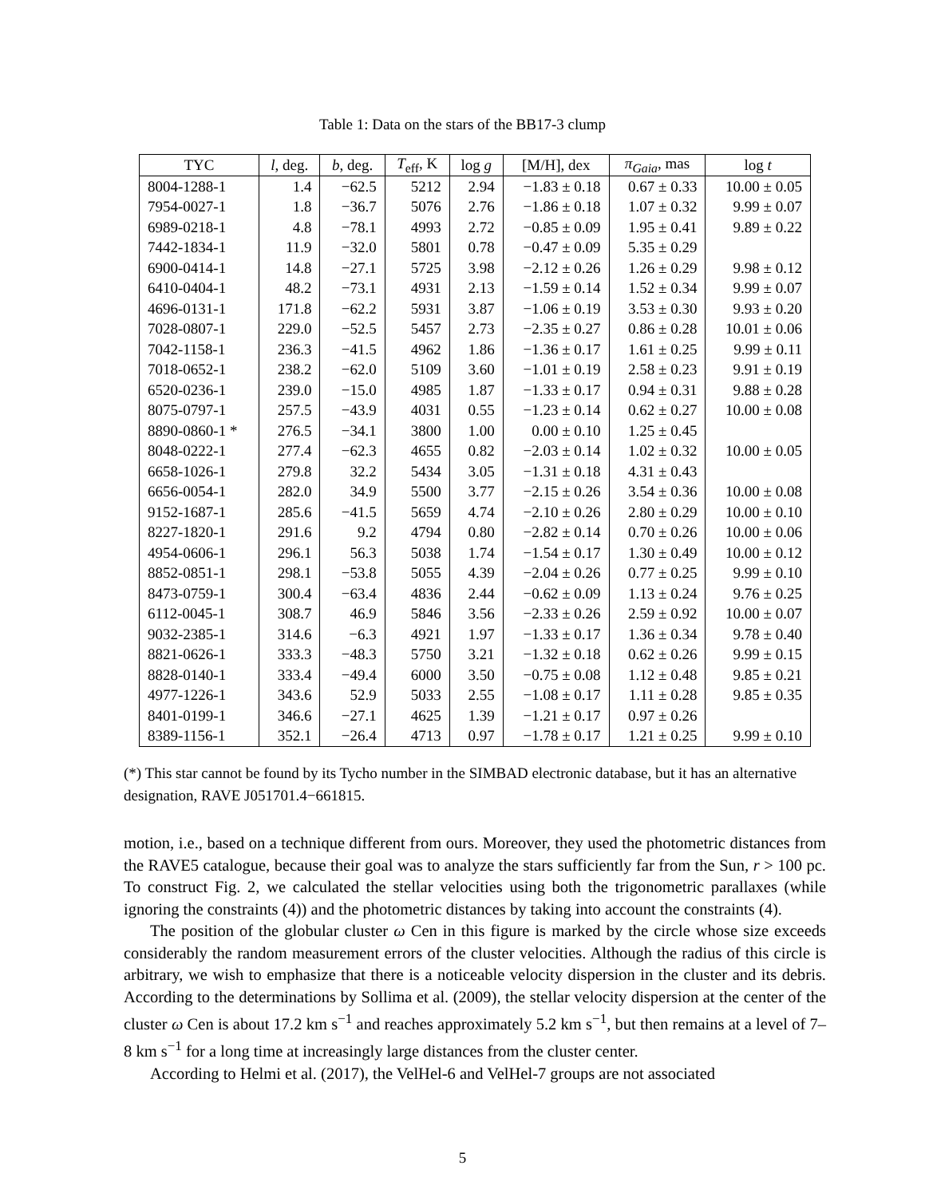Table 1: Data on the stars of the BB17-3 clump
| TYC | l , deg. | b , deg. | T<sub>eff</sub>, K | log g | [M/H], dex | π<sub>Gaia</sub> , mas | log t |
| --- | --- | --- | --- | --- | --- | --- | --- |
| 8004-1288-1 | 1.4 | −62.5 | 5212 | 2.94 | −1.83 ± 0.18 | 0.67 ± 0.33 | 10.00 ± 0.05 |
| 7954-0027-1 | 1.8 | −36.7 | 5076 | 2.76 | −1.86 ± 0.18 | 1.07 ± 0.32 | 9.99 ± 0.07 |
| 6989-0218-1 | 4.8 | −78.1 | 4993 | 2.72 | −0.85 ± 0.09 | 1.95 ± 0.41 | 9.89 ± 0.22 |
| 7442-1834-1 | 11.9 | −32.0 | 5801 | 0.78 | −0.47 ± 0.09 | 5.35 ± 0.29 | |
| 6900-0414-1 | 14.8 | −27.1 | 5725 | 3.98 | −2.12 ± 0.26 | 1.26 ± 0.29 | 9.98 ± 0.12 |
| 6410-0404-1 | 48.2 | −73.1 | 4931 | 2.13 | −1.59 ± 0.14 | 1.52 ± 0.34 | 9.99 ± 0.07 |
| 4696-0131-1 | 171.8 | −62.2 | 5931 | 3.87 | −1.06 ± 0.19 | 3.53 ± 0.30 | 9.93 ± 0.20 |
| 7028-0807-1 | 229.0 | −52.5 | 5457 | 2.73 | −2.35 ± 0.27 | 0.86 ± 0.28 | 10.01 ± 0.06 |
| 7042-1158-1 | 236.3 | −41.5 | 4962 | 1.86 | −1.36 ± 0.17 | 1.61 ± 0.25 | 9.99 ± 0.11 |
| 7018-0652-1 | 238.2 | −62.0 | 5109 | 3.60 | −1.01 ± 0.19 | 2.58 ± 0.23 | 9.91 ± 0.19 |
| 6520-0236-1 | 239.0 | −15.0 | 4985 | 1.87 | −1.33 ± 0.17 | 0.94 ± 0.31 | 9.88 ± 0.28 |
| 8075-0797-1 | 257.5 | −43.9 | 4031 | 0.55 | −1.23 ± 0.14 | 0.62 ± 0.27 | 10.00 ± 0.08 |
| 8890-0860-1 * | 276.5 | −34.1 | 3800 | 1.00 | 0.00 ± 0.10 | 1.25 ± 0.45 | |
| 8048-0222-1 | 277.4 | −62.3 | 4655 | 0.82 | −2.03 ± 0.14 | 1.02 ± 0.32 | 10.00 ± 0.05 |
| 6658-1026-1 | 279.8 | 32.2 | 5434 | 3.05 | −1.31 ± 0.18 | 4.31 ± 0.43 | |
| 6656-0054-1 | 282.0 | 34.9 | 5500 | 3.77 | −2.15 ± 0.26 | 3.54 ± 0.36 | 10.00 ± 0.08 |
| 9152-1687-1 | 285.6 | −41.5 | 5659 | 4.74 | −2.10 ± 0.26 | 2.80 ± 0.29 | 10.00 ± 0.10 |
| 8227-1820-1 | 291.6 | 9.2 | 4794 | 0.80 | −2.82 ± 0.14 | 0.70 ± 0.26 | 10.00 ± 0.06 |
| 4954-0606-1 | 296.1 | 56.3 | 5038 | 1.74 | −1.54 ± 0.17 | 1.30 ± 0.49 | 10.00 ± 0.12 |
| 8852-0851-1 | 298.1 | −53.8 | 5055 | 4.39 | −2.04 ± 0.26 | 0.77 ± 0.25 | 9.99 ± 0.10 |
| 8473-0759-1 | 300.4 | −63.4 | 4836 | 2.44 | −0.62 ± 0.09 | 1.13 ± 0.24 | 9.76 ± 0.25 |
| 6112-0045-1 | 308.7 | 46.9 | 5846 | 3.56 | −2.33 ± 0.26 | 2.59 ± 0.92 | 10.00 ± 0.07 |
| 9032-2385-1 | 314.6 | −6.3 | 4921 | 1.97 | −1.33 ± 0.17 | 1.36 ± 0.34 | 9.78 ± 0.40 |
| 8821-0626-1 | 333.3 | −48.3 | 5750 | 3.21 | −1.32 ± 0.18 | 0.62 ± 0.26 | 9.99 ± 0.15 |
| 8828-0140-1 | 333.4 | −49.4 | 6000 | 3.50 | −0.75 ± 0.08 | 1.12 ± 0.48 | 9.85 ± 0.21 |
| 4977-1226-1 | 343.6 | 52.9 | 5033 | 2.55 | −1.08 ± 0.17 | 1.11 ± 0.28 | 9.85 ± 0.35 |
| 8401-0199-1 | 346.6 | −27.1 | 4625 | 1.39 | −1.21 ± 0.17 | 0.97 ± 0.26 | |
| 8389-1156-1 | 352.1 | −26.4 | 4713 | 0.97 | −1.78 ± 0.17 | 1.21 ± 0.25 | 9.99 ± 0.10 |
(*) This star cannot be found by its Tycho number in the SIMBAD electronic database, but it has an alternative designation, RAVE J051701.4−661815.
motion, i.e., based on a technique different from ours. Moreover, they used the photometric distances from the RAVE5 catalogue, because their goal was to analyze the stars sufficiently far from the Sun, r > 100 pc. To construct Fig. 2, we calculated the stellar velocities using both the trigonometric parallaxes (while ignoring the constraints (4)) and the photometric distances by taking into account the constraints (4).
The position of the globular cluster ω Cen in this figure is marked by the circle whose size exceeds considerably the random measurement errors of the cluster velocities. Although the radius of this circle is arbitrary, we wish to emphasize that there is a noticeable velocity dispersion in the cluster and its debris. According to the determinations by Sollima et al. (2009), the stellar velocity dispersion at the center of the cluster ω Cen is about 17.2 km s<sup>−1</sup> and reaches approximately 5.2 km s<sup>−1</sup>, but then remains at a level of 7–8 km s<sup>−1</sup> for a long time at increasingly large distances from the cluster center.
According to Helmi et al. (2017), the VelHel-6 and VelHel-7 groups are not associated
5